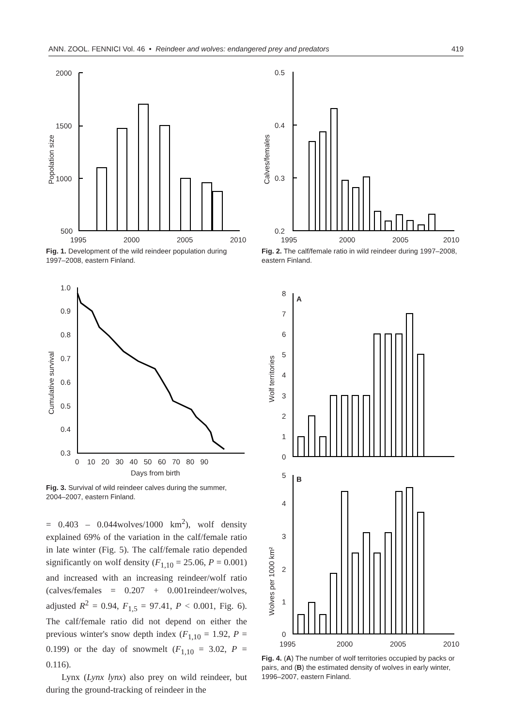ANN. ZOOL. FENNICI Vol. 46 • Reindeer and wolves: endangered prey and predators 419
2000
1500
1000
500
1995
2000
2005
2010
Popolation size
Fig. 1. Development of the wild reindeer population during 1997–2008, eastern Finland.
0.5
0.4
0.3
0.2
1995
2000
2005
2010
Calves/females
Fig. 2. The calf/female ratio in wild reindeer during 1997–2008, eastern Finland.
1.0
0.9
0.8
0.7
0.6
0.5
0.4
0.3
0 10 20 30 40 50 60 70 80 90
Days from birth
Cumulative survival
Fig. 3. Survival of wild reindeer calves during the summer, 2004–2007, eastern Finland.
= 0.403 – 0.044wolves/1000 km<sup>2</sup>), wolf density explained 69% of the variation in the calf/female ratio in late winter (Fig. 5). The calf/female ratio depended significantly on wolf density (F<sub>1,10</sub> = 25.06, P = 0.001) and increased with an increasing reindeer/wolf ratio (calves/females = 0.207 + 0.001reindeer/wolves, adjusted R<sup>2</sup> = 0.94, F<sub>1,5</sub> = 97.41, P < 0.001, Fig. 6). The calf/female ratio did not depend on either the previous winter's snow depth index (F<sub>1,10</sub> = 1.92, P = 0.199) or the day of snowmelt (F<sub>1,10</sub> = 3.02, P = 0.116).
Lynx (Lynx lynx) also prey on wild reindeer, but during the ground-tracking of reindeer in the
A
B
8
7
6
5
4
3
2
1
0
5
4
3
2
1
0
1995
2000
2005
2010
Wolf territories
Wolves per 1000 km²
Fig. 4. (A) The number of wolf territories occupied by packs or pairs, and (B) the estimated density of wolves in early winter, 1996–2007, eastern Finland.